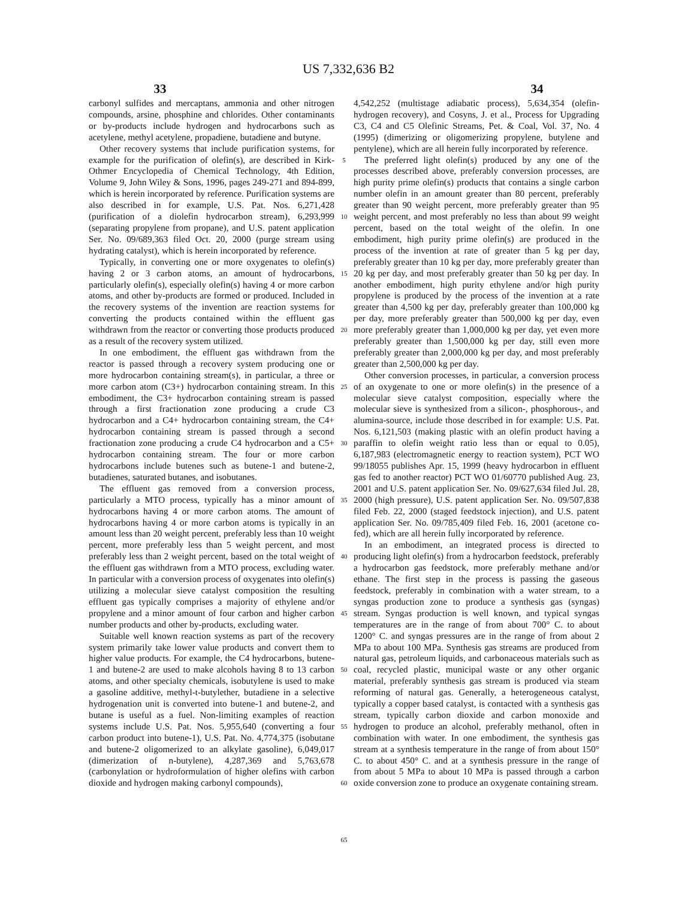US 7,332,636 B2
33 34
carbonyl sulfides and mercaptans, ammonia and other nitrogen compounds, arsine, phosphine and chlorides. Other contaminants or by-products include hydrogen and hydrocarbons such as acetylene, methyl acetylene, propadiene, butadiene and butyne.
Other recovery systems that include purification systems, for example for the purification of olefin(s), are described in Kirk-Othmer Encyclopedia of Chemical Technology, 4th Edition, Volume 9, John Wiley & Sons, 1996, pages 249-271 and 894-899, which is herein incorporated by reference. Purification systems are also described in for example, U.S. Pat. Nos. 6,271,428 (purification of a diolefin hydrocarbon stream), 6,293,999 (separating propylene from propane), and U.S. patent application Ser. No. 09/689,363 filed Oct. 20, 2000 (purge stream using hydrating catalyst), which is herein incorporated by reference.
Typically, in converting one or more oxygenates to olefin(s) having 2 or 3 carbon atoms, an amount of hydrocarbons, particularly olefin(s), especially olefin(s) having 4 or more carbon atoms, and other by-products are formed or produced. Included in the recovery systems of the invention are reaction systems for converting the products contained within the effluent gas withdrawn from the reactor or converting those products produced as a result of the recovery system utilized.
In one embodiment, the effluent gas withdrawn from the reactor is passed through a recovery system producing one or more hydrocarbon containing stream(s), in particular, a three or more carbon atom (C3+) hydrocarbon containing stream. In this embodiment, the C3+ hydrocarbon containing stream is passed through a first fractionation zone producing a crude C3 hydrocarbon and a C4+ hydrocarbon containing stream, the C4+ hydrocarbon containing stream is passed through a second fractionation zone producing a crude C4 hydrocarbon and a C5+ hydrocarbon containing stream. The four or more carbon hydrocarbons include butenes such as butene-1 and butene-2, butadienes, saturated butanes, and isobutanes.
The effluent gas removed from a conversion process, particularly a MTO process, typically has a minor amount of hydrocarbons having 4 or more carbon atoms. The amount of hydrocarbons having 4 or more carbon atoms is typically in an amount less than 20 weight percent, preferably less than 10 weight percent, more preferably less than 5 weight percent, and most preferably less than 2 weight percent, based on the total weight of the effluent gas withdrawn from a MTO process, excluding water. In particular with a conversion process of oxygenates into olefin(s) utilizing a molecular sieve catalyst composition the resulting effluent gas typically comprises a majority of ethylene and/or propylene and a minor amount of four carbon and higher carbon number products and other by-products, excluding water.
Suitable well known reaction systems as part of the recovery system primarily take lower value products and convert them to higher value products. For example, the C4 hydrocarbons, butene-1 and butene-2 are used to make alcohols having 8 to 13 carbon atoms, and other specialty chemicals, isobutylene is used to make a gasoline additive, methyl-t-butylether, butadiene in a selective hydrogenation unit is converted into butene-1 and butene-2, and butane is useful as a fuel. Non-limiting examples of reaction systems include U.S. Pat. Nos. 5,955,640 (converting a four carbon product into butene-1), U.S. Pat. No. 4,774,375 (isobutane and butene-2 oligomerized to an alkylate gasoline), 6,049,017 (dimerization of n-butylene), 4,287,369 and 5,763,678 (carbonylation or hydroformulation of higher olefins with carbon dioxide and hydrogen making carbonyl compounds),
5
10
15
20
25
30
35
40
45
50
55
60
65
4,542,252 (multistage adiabatic process), 5,634,354 (olefin-hydrogen recovery), and Cosyns, J. et al., Process for Upgrading C3, C4 and C5 Olefinic Streams, Pet. & Coal, Vol. 37, No. 4 (1995) (dimerizing or oligomerizing propylene, butylene and pentylene), which are all herein fully incorporated by reference.
The preferred light olefin(s) produced by any one of the processes described above, preferably conversion processes, are high purity prime olefin(s) products that contains a single carbon number olefin in an amount greater than 80 percent, preferably greater than 90 weight percent, more preferably greater than 95 weight percent, and most preferably no less than about 99 weight percent, based on the total weight of the olefin. In one embodiment, high purity prime olefin(s) are produced in the process of the invention at rate of greater than 5 kg per day, preferably greater than 10 kg per day, more preferably greater than 20 kg per day, and most preferably greater than 50 kg per day. In another embodiment, high purity ethylene and/or high purity propylene is produced by the process of the invention at a rate greater than 4,500 kg per day, preferably greater than 100,000 kg per day, more preferably greater than 500,000 kg per day, even more preferably greater than 1,000,000 kg per day, yet even more preferably greater than 1,500,000 kg per day, still even more preferably greater than 2,000,000 kg per day, and most preferably greater than 2,500,000 kg per day.
Other conversion processes, in particular, a conversion process of an oxygenate to one or more olefin(s) in the presence of a molecular sieve catalyst composition, especially where the molecular sieve is synthesized from a silicon-, phosphorous-, and alumina-source, include those described in for example: U.S. Pat. Nos. 6,121,503 (making plastic with an olefin product having a paraffin to olefin weight ratio less than or equal to 0.05), 6,187,983 (electromagnetic energy to reaction system), PCT WO 99/18055 publishes Apr. 15, 1999 (heavy hydrocarbon in effluent gas fed to another reactor) PCT WO 01/60770 published Aug. 23, 2001 and U.S. patent application Ser. No. 09/627,634 filed Jul. 28, 2000 (high pressure), U.S. patent application Ser. No. 09/507,838 filed Feb. 22, 2000 (staged feedstock injection), and U.S. patent application Ser. No. 09/785,409 filed Feb. 16, 2001 (acetone co-fed), which are all herein fully incorporated by reference.
In an embodiment, an integrated process is directed to producing light olefin(s) from a hydrocarbon feedstock, preferably a hydrocarbon gas feedstock, more preferably methane and/or ethane. The first step in the process is passing the gaseous feedstock, preferably in combination with a water stream, to a syngas production zone to produce a synthesis gas (syngas) stream. Syngas production is well known, and typical syngas temperatures are in the range of from about 700° C. to about 1200° C. and syngas pressures are in the range of from about 2 MPa to about 100 MPa. Synthesis gas streams are produced from natural gas, petroleum liquids, and carbonaceous materials such as coal, recycled plastic, municipal waste or any other organic material, preferably synthesis gas stream is produced via steam reforming of natural gas. Generally, a heterogeneous catalyst, typically a copper based catalyst, is contacted with a synthesis gas stream, typically carbon dioxide and carbon monoxide and hydrogen to produce an alcohol, preferably methanol, often in combination with water. In one embodiment, the synthesis gas stream at a synthesis temperature in the range of from about 150° C. to about 450° C. and at a synthesis pressure in the range of from about 5 MPa to about 10 MPa is passed through a carbon oxide conversion zone to produce an oxygenate containing stream.